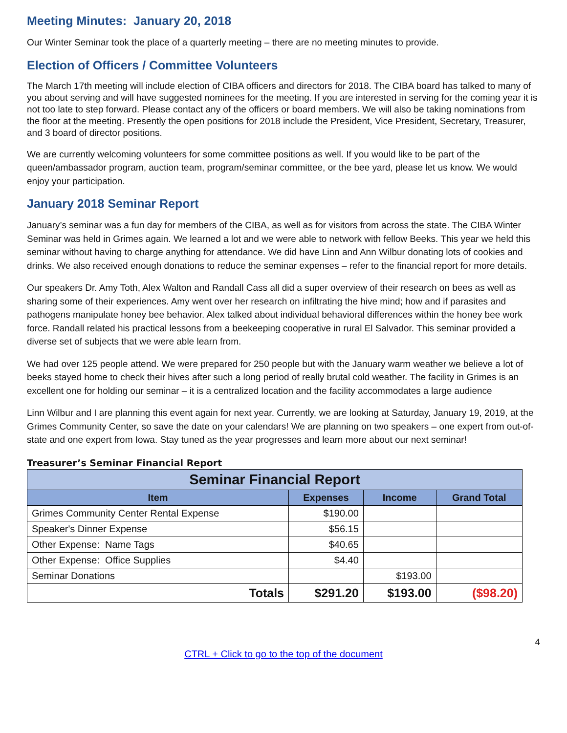Meeting Minutes: January 20, 2018
Our Winter Seminar took the place of a quarterly meeting – there are no meeting minutes to provide.
Election of Officers / Committee Volunteers
The March 17th meeting will include election of CIBA officers and directors for 2018. The CIBA board has talked to many of you about serving and will have suggested nominees for the meeting. If you are interested in serving for the coming year it is not too late to step forward. Please contact any of the officers or board members. We will also be taking nominations from the floor at the meeting. Presently the open positions for 2018 include the President, Vice President, Secretary, Treasurer, and 3 board of director positions.
We are currently welcoming volunteers for some committee positions as well. If you would like to be part of the queen/ambassador program, auction team, program/seminar committee, or the bee yard, please let us know. We would enjoy your participation.
January 2018 Seminar Report
January’s seminar was a fun day for members of the CIBA, as well as for visitors from across the state. The CIBA Winter Seminar was held in Grimes again. We learned a lot and we were able to network with fellow Beeks. This year we held this seminar without having to charge anything for attendance. We did have Linn and Ann Wilbur donating lots of cookies and drinks. We also received enough donations to reduce the seminar expenses – refer to the financial report for more details.
Our speakers Dr. Amy Toth, Alex Walton and Randall Cass all did a super overview of their research on bees as well as sharing some of their experiences. Amy went over her research on infiltrating the hive mind; how and if parasites and pathogens manipulate honey bee behavior. Alex talked about individual behavioral differences within the honey bee work force. Randall related his practical lessons from a beekeeping cooperative in rural El Salvador. This seminar provided a diverse set of subjects that we were able learn from.
We had over 125 people attend. We were prepared for 250 people but with the January warm weather we believe a lot of beeks stayed home to check their hives after such a long period of really brutal cold weather. The facility in Grimes is an excellent one for holding our seminar – it is a centralized location and the facility accommodates a large audience
Linn Wilbur and I are planning this event again for next year. Currently, we are looking at Saturday, January 19, 2019, at the Grimes Community Center, so save the date on your calendars! We are planning on two speakers – one expert from out-of-state and one expert from Iowa. Stay tuned as the year progresses and learn more about our next seminar!
Treasurer’s Seminar Financial Report
| Seminar Financial Report | | | |
| Item | Expenses | Income | Grand Total |
| Grimes Community Center Rental Expense | $190.00 | | |
| Speaker's Dinner Expense | $56.15 | | |
| Other Expense: Name Tags | $40.65 | | |
| Other Expense: Office Supplies | $4.40 | | |
| Seminar Donations | | $193.00 | |
| Totals | $291.20 | $193.00 | ($98.20) |
4
CTRL + Click to go to the top of the document